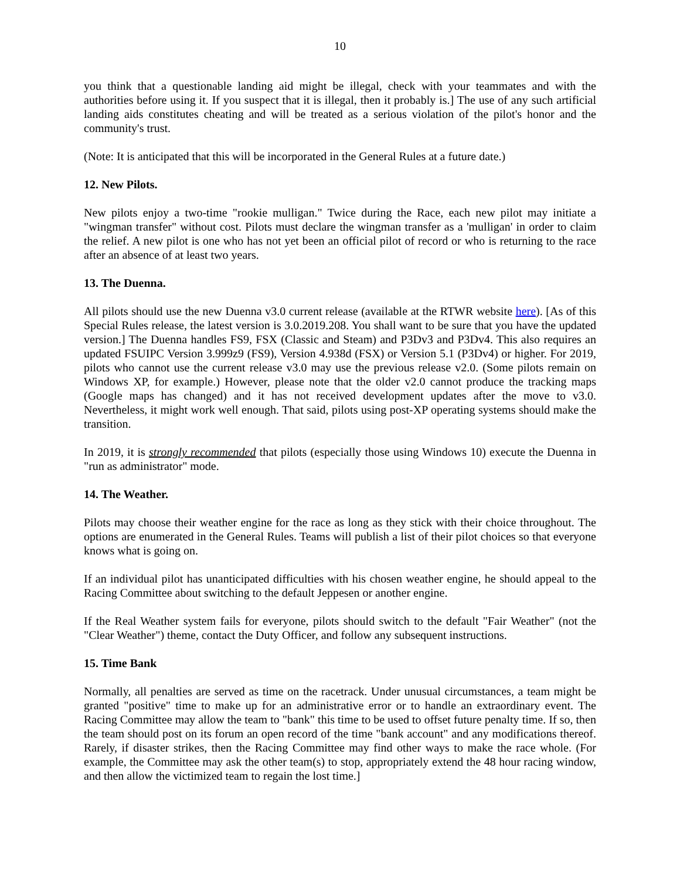10
you think that a questionable landing aid might be illegal, check with your teammates and with the authorities before using it. If you suspect that it is illegal, then it probably is.] The use of any such artificial landing aids constitutes cheating and will be treated as a serious violation of the pilot's honor and the community's trust.
(Note: It is anticipated that this will be incorporated in the General Rules at a future date.)
12. New Pilots.
New pilots enjoy a two-time "rookie mulligan." Twice during the Race, each new pilot may initiate a "wingman transfer" without cost. Pilots must declare the wingman transfer as a 'mulligan' in order to claim the relief. A new pilot is one who has not yet been an official pilot of record or who is returning to the race after an absence of at least two years.
13. The Duenna.
All pilots should use the new Duenna v3.0 current release (available at the RTWR website here). [As of this Special Rules release, the latest version is 3.0.2019.208. You shall want to be sure that you have the updated version.] The Duenna handles FS9, FSX (Classic and Steam) and P3Dv3 and P3Dv4. This also requires an updated FSUIPC Version 3.999z9 (FS9), Version 4.938d (FSX) or Version 5.1 (P3Dv4) or higher. For 2019, pilots who cannot use the current release v3.0 may use the previous release v2.0. (Some pilots remain on Windows XP, for example.) However, please note that the older v2.0 cannot produce the tracking maps (Google maps has changed) and it has not received development updates after the move to v3.0. Nevertheless, it might work well enough. That said, pilots using post-XP operating systems should make the transition.
In 2019, it is strongly recommended that pilots (especially those using Windows 10) execute the Duenna in "run as administrator" mode.
14. The Weather.
Pilots may choose their weather engine for the race as long as they stick with their choice throughout. The options are enumerated in the General Rules. Teams will publish a list of their pilot choices so that everyone knows what is going on.
If an individual pilot has unanticipated difficulties with his chosen weather engine, he should appeal to the Racing Committee about switching to the default Jeppesen or another engine.
If the Real Weather system fails for everyone, pilots should switch to the default "Fair Weather" (not the "Clear Weather") theme, contact the Duty Officer, and follow any subsequent instructions.
15. Time Bank
Normally, all penalties are served as time on the racetrack. Under unusual circumstances, a team might be granted "positive" time to make up for an administrative error or to handle an extraordinary event. The Racing Committee may allow the team to "bank" this time to be used to offset future penalty time. If so, then the team should post on its forum an open record of the time "bank account" and any modifications thereof. Rarely, if disaster strikes, then the Racing Committee may find other ways to make the race whole. (For example, the Committee may ask the other team(s) to stop, appropriately extend the 48 hour racing window, and then allow the victimized team to regain the lost time.]